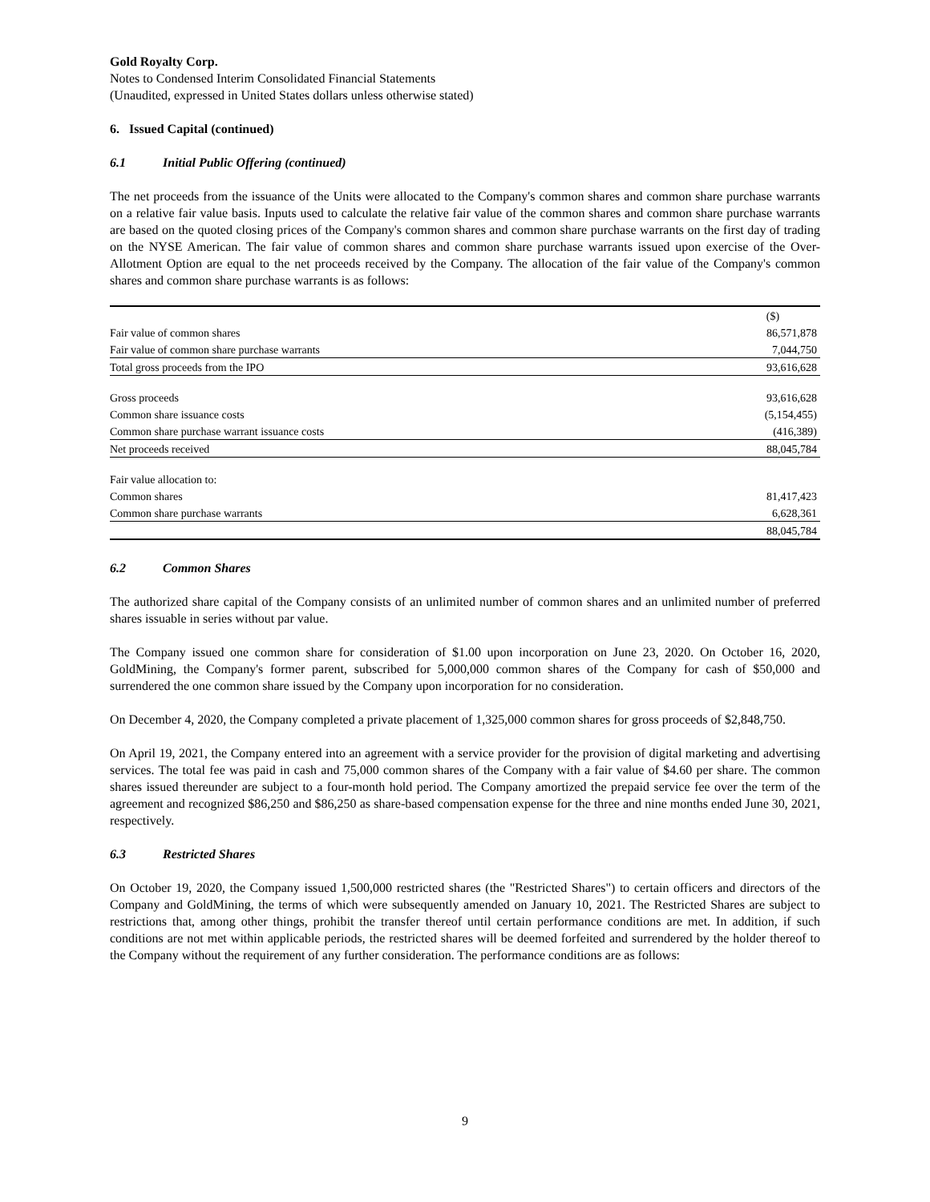Gold Royalty Corp.
Notes to Condensed Interim Consolidated Financial Statements
(Unaudited, expressed in United States dollars unless otherwise stated)
6. Issued Capital (continued)
6.1 Initial Public Offering (continued)
The net proceeds from the issuance of the Units were allocated to the Company's common shares and common share purchase warrants on a relative fair value basis. Inputs used to calculate the relative fair value of the common shares and common share purchase warrants are based on the quoted closing prices of the Company's common shares and common share purchase warrants on the first day of trading on the NYSE American. The fair value of common shares and common share purchase warrants issued upon exercise of the Over-Allotment Option are equal to the net proceeds received by the Company. The allocation of the fair value of the Company's common shares and common share purchase warrants is as follows:
| | ($) |
| --- | --- |
| Fair value of common shares | 86,571,878 |
| Fair value of common share purchase warrants | 7,044,750 |
| Total gross proceeds from the IPO | 93,616,628 |
| Gross proceeds | 93,616,628 |
| Common share issuance costs | (5,154,455) |
| Common share purchase warrant issuance costs | (416,389) |
| Net proceeds received | 88,045,784 |
| Fair value allocation to: | |
| Common shares | 81,417,423 |
| Common share purchase warrants | 6,628,361 |
| | 88,045,784 |
6.2 Common Shares
The authorized share capital of the Company consists of an unlimited number of common shares and an unlimited number of preferred shares issuable in series without par value.
The Company issued one common share for consideration of $1.00 upon incorporation on June 23, 2020. On October 16, 2020, GoldMining, the Company's former parent, subscribed for 5,000,000 common shares of the Company for cash of $50,000 and surrendered the one common share issued by the Company upon incorporation for no consideration.
On December 4, 2020, the Company completed a private placement of 1,325,000 common shares for gross proceeds of $2,848,750.
On April 19, 2021, the Company entered into an agreement with a service provider for the provision of digital marketing and advertising services. The total fee was paid in cash and 75,000 common shares of the Company with a fair value of $4.60 per share. The common shares issued thereunder are subject to a four-month hold period. The Company amortized the prepaid service fee over the term of the agreement and recognized $86,250 and $86,250 as share-based compensation expense for the three and nine months ended June 30, 2021, respectively.
6.3 Restricted Shares
On October 19, 2020, the Company issued 1,500,000 restricted shares (the "Restricted Shares") to certain officers and directors of the Company and GoldMining, the terms of which were subsequently amended on January 10, 2021. The Restricted Shares are subject to restrictions that, among other things, prohibit the transfer thereof until certain performance conditions are met. In addition, if such conditions are not met within applicable periods, the restricted shares will be deemed forfeited and surrendered by the holder thereof to the Company without the requirement of any further consideration. The performance conditions are as follows:
9